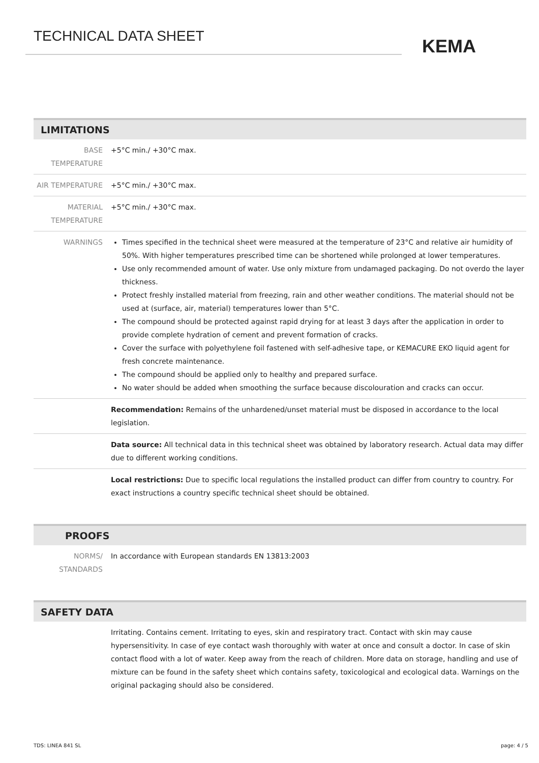TECHNICAL DATA SHEET KEMA
LIMITATIONS
| BASE TEMPERATURE | +5°C min./ +30°C max. |
| AIR TEMPERATURE | +5°C min./ +30°C max. |
| MATERIAL TEMPERATURE | +5°C min./ +30°C max. |
| WARNINGS | Times specified in the technical sheet were measured at the temperature of 23°C and relative air humidity of 50%. With higher temperatures prescribed time can be shortened while prolonged at lower temperatures. Use only recommended amount of water. Use only mixture from undamaged packaging. Do not overdo the layer thickness. Protect freshly installed material from freezing, rain and other weather conditions. The material should not be used at (surface, air, material) temperatures lower than 5°C. The compound should be protected against rapid drying for at least 3 days after the application in order to provide complete hydration of cement and prevent formation of cracks. Cover the surface with polyethylene foil fastened with self-adhesive tape, or KEMACURE EKO liquid agent for fresh concrete maintenance. The compound should be applied only to healthy and prepared surface. No water should be added when smoothing the surface because discolouration and cracks can occur. |
| | Recommendation: Remains of the unhardened/unset material must be disposed in accordance to the local legislation. |
| | Data source: All technical data in this technical sheet was obtained by laboratory research. Actual data may differ due to different working conditions. |
| | Local restrictions: Due to specific local regulations the installed product can differ from country to country. For exact instructions a country specific technical sheet should be obtained. |
PROOFS
| NORMS/ STANDARDS | In accordance with European standards EN 13813:2003 |
SAFETY DATA
| | Irritating. Contains cement. Irritating to eyes, skin and respiratory tract. Contact with skin may cause hypersensitivity. In case of eye contact wash thoroughly with water at once and consult a doctor. In case of skin contact flood with a lot of water. Keep away from the reach of children. More data on storage, handling and use of mixture can be found in the safety sheet which contains safety, toxicological and ecological data. Warnings on the original packaging should also be considered. |
TDS: LINEA 841 SL page: 4 / 5